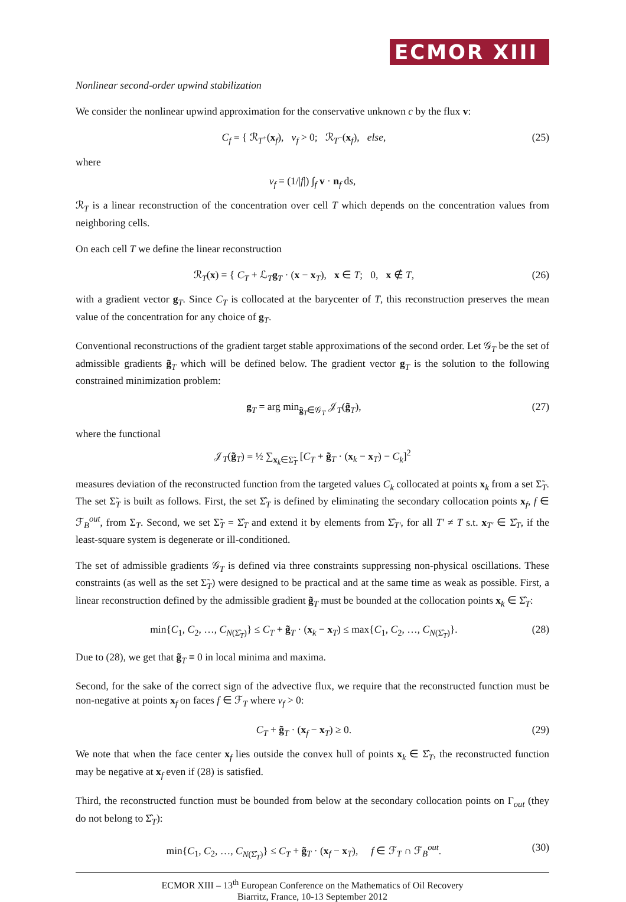ECMOR XIII
Nonlinear second-order upwind stabilization
We consider the nonlinear upwind approximation for the conservative unknown c by the flux v:
C<sub>f</sub> = { ℛ<sub>T<sup>+</sup></sub>(x<sub>f</sub>), v<sub>f</sub> > 0; ℛ<sub>T<sup>−</sup></sub>(x<sub>f</sub>), else, (25)
where
v<sub>f</sub> = (1/|f|) ∫<sub>f</sub> v · n<sub>f</sub> ds,
ℛ<sub>T</sub> is a linear reconstruction of the concentration over cell T which depends on the concentration values from neighboring cells.
On each cell T we define the linear reconstruction
ℛ<sub>T</sub>(x) = { C<sub>T</sub> + ℒ<sub>T</sub>g<sub>T</sub> · (x − x<sub>T</sub>), x ∈ T; 0, x ∉ T, (26)
with a gradient vector g<sub>T</sub>. Since C<sub>T</sub> is collocated at the barycenter of T, this reconstruction preserves the mean value of the concentration for any choice of g<sub>T</sub>.
Conventional reconstructions of the gradient target stable approximations of the second order. Let 𝒢<sub>T</sub> be the set of admissible gradients g̃<sub>T</sub> which will be defined below. The gradient vector g<sub>T</sub> is the solution to the following constrained minimization problem:
g<sub>T</sub> = arg min<sub>g̃<sub>T</sub>∈𝒢<sub>T</sub></sub> 𝒥<sub>T</sub>(g̃<sub>T</sub>), (27)
where the functional
𝒥<sub>T</sub>(g̃<sub>T</sub>) = ½ ∑<sub>x<sub>k</sub>∈Σ̃<sub>T</sub></sub> [C<sub>T</sub> + g̃<sub>T</sub> · (x<sub>k</sub> − x<sub>T</sub>) − C<sub>k</sub>]<sup>2</sup>
measures deviation of the reconstructed function from the targeted values C<sub>k</sub> collocated at points x<sub>k</sub> from a set Σ̃<sub>T</sub>. The set Σ̃<sub>T</sub> is built as follows. First, the set Σ̂<sub>T</sub> is defined by eliminating the secondary collocation points x<sub>f</sub>, f ∈ ℱ<sub>B</sub><sup>out</sup>, from Σ<sub>T</sub>. Second, we set Σ̃<sub>T</sub> = Σ̂<sub>T</sub> and extend it by elements from Σ̂<sub>T′</sub>, for all T′ ≠ T s.t. x<sub>T′</sub> ∈ Σ̂<sub>T</sub>, if the least-square system is degenerate or ill-conditioned.
The set of admissible gradients 𝒢<sub>T</sub> is defined via three constraints suppressing non-physical oscillations. These constraints (as well as the set Σ̃<sub>T</sub>) were designed to be practical and at the same time as weak as possible. First, a linear reconstruction defined by the admissible gradient g̃<sub>T</sub> must be bounded at the collocation points x<sub>k</sub> ∈ Σ̂<sub>T</sub>:
min{C<sub>1</sub>, C<sub>2</sub>, …, C<sub>N(Σ̂<sub>T</sub>)</sub>} ≤ C<sub>T</sub> + g̃<sub>T</sub> · (x<sub>k</sub> − x<sub>T</sub>) ≤ max{C<sub>1</sub>, C<sub>2</sub>, …, C<sub>N(Σ̂<sub>T</sub>)</sub>}. (28)
Due to (28), we get that g̃<sub>T</sub> ≡ 0 in local minima and maxima.
Second, for the sake of the correct sign of the advective flux, we require that the reconstructed function must be non-negative at points x<sub>f</sub> on faces f ∈ ℱ<sub>T</sub> where v<sub>f</sub> > 0:
C<sub>T</sub> + g̃<sub>T</sub> · (x<sub>f</sub> − x<sub>T</sub>) ≥ 0. (29)
We note that when the face center x<sub>f</sub> lies outside the convex hull of points x<sub>k</sub> ∈ Σ̂<sub>T</sub>, the reconstructed function may be negative at x<sub>f</sub> even if (28) is satisfied.
Third, the reconstructed function must be bounded from below at the secondary collocation points on Γ<sub>out</sub> (they do not belong to Σ̂<sub>T</sub>):
min{C<sub>1</sub>, C<sub>2</sub>, …, C<sub>N(Σ̂<sub>T</sub>)</sub>} ≤ C<sub>T</sub> + g̃<sub>T</sub> · (x<sub>f</sub> − x<sub>T</sub>), f ∈ ℱ<sub>T</sub> ∩ ℱ<sub>B</sub><sup>out</sup>. (30)
ECMOR XIII – 13<sup>th</sup> European Conference on the Mathematics of Oil Recovery
Biarritz, France, 10-13 September 2012